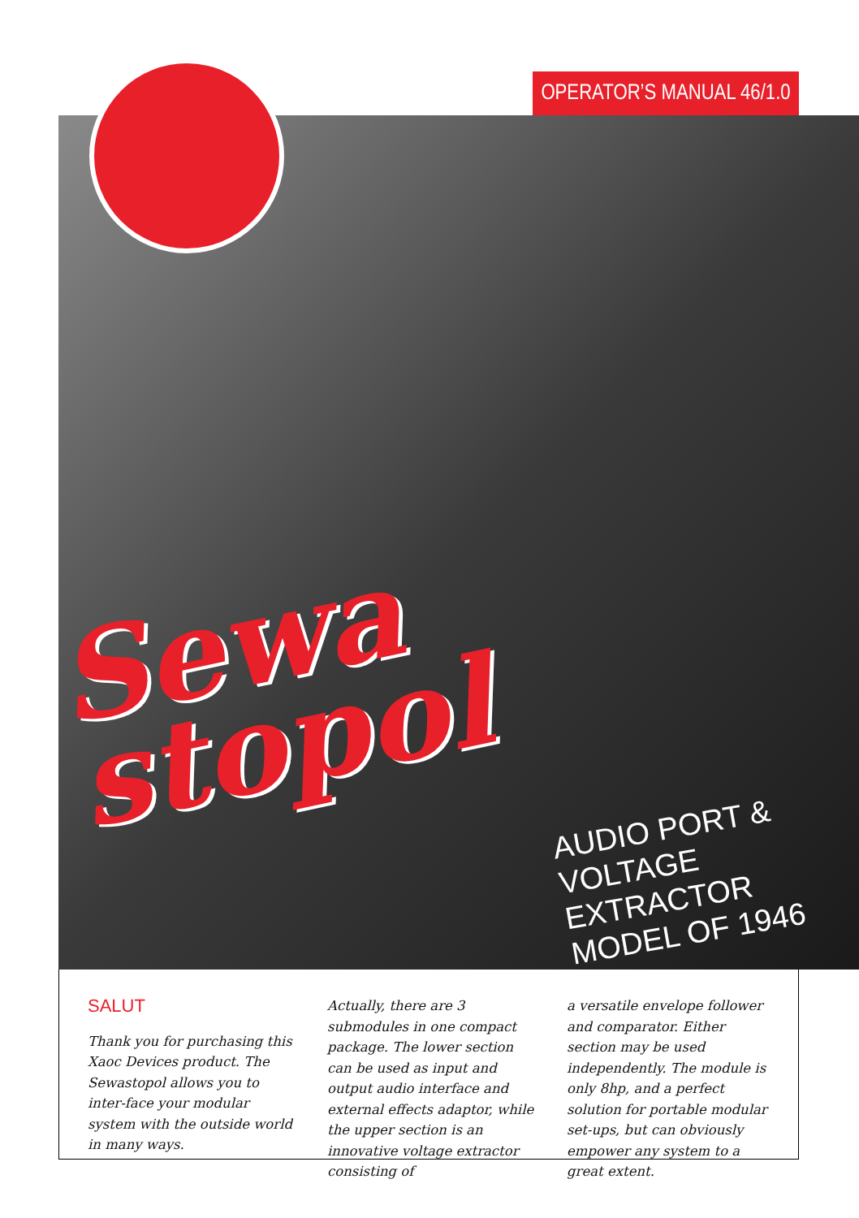OPERATOR’S MANUAL 46/1.0
Sewa
stopol
AUDIO PORT &
VOLTAGE EXTRACTOR
MODEL OF 1946
SALUT
Thank you for purchasing this Xaoc Devices product. The Sewastopol allows you to inter-face your modular system with the outside world in many ways.
Actually, there are 3 submodules in one compact package. The lower section can be used as input and output audio interface and external effects adaptor, while the upper section is an innovative voltage extractor consisting of
a versatile envelope follower and comparator. Either section may be used independently. The module is only 8hp, and a perfect solution for portable modular set-ups, but can obviously empower any system to a great extent.